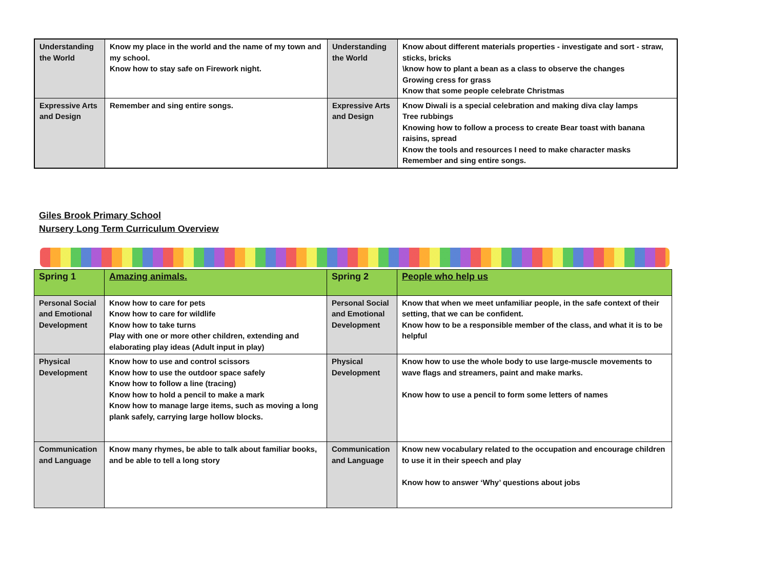| Understanding the World | Know my place in the world and the name of my town and my school. Know how to stay safe on Firework night. | Understanding the World | Know about different materials properties - investigate and sort - straw, sticks, bricks \know how to plant a bean as a class to observe the changes Growing cress for grass Know that some people celebrate Christmas |
| Expressive Arts and Design | Remember and sing entire songs. | Expressive Arts and Design | Know Diwali is a special celebration and making diva clay lamps Tree rubbings Knowing how to follow a process to create Bear toast with banana raisins, spread Know the tools and resources I need to make character masks Remember and sing entire songs. |
Giles Brook Primary School
Nursery Long Term Curriculum Overview
| Spring 1 | Amazing animals. | Spring 2 | People who help us |
| Personal Social and Emotional Development | Know how to care for pets Know how to care for wildlife Know how to take turns Play with one or more other children, extending and elaborating play ideas (Adult input in play) | Personal Social and Emotional Development | Know that when we meet unfamiliar people, in the safe context of their setting, that we can be confident. Know how to be a responsible member of the class, and what it is to be helpful |
| Physical Development | Know how to use and control scissors Know how to use the outdoor space safely Know how to follow a line (tracing) Know how to hold a pencil to make a mark Know how to manage large items, such as moving a long plank safely, carrying large hollow blocks. | Physical Development | Know how to use the whole body to use large-muscle movements to wave flags and streamers, paint and make marks. Know how to use a pencil to form some letters of names |
| Communication and Language | Know many rhymes, be able to talk about familiar books, and be able to tell a long story | Communication and Language | Know new vocabulary related to the occupation and encourage children to use it in their speech and play Know how to answer ‘Why’ questions about jobs |